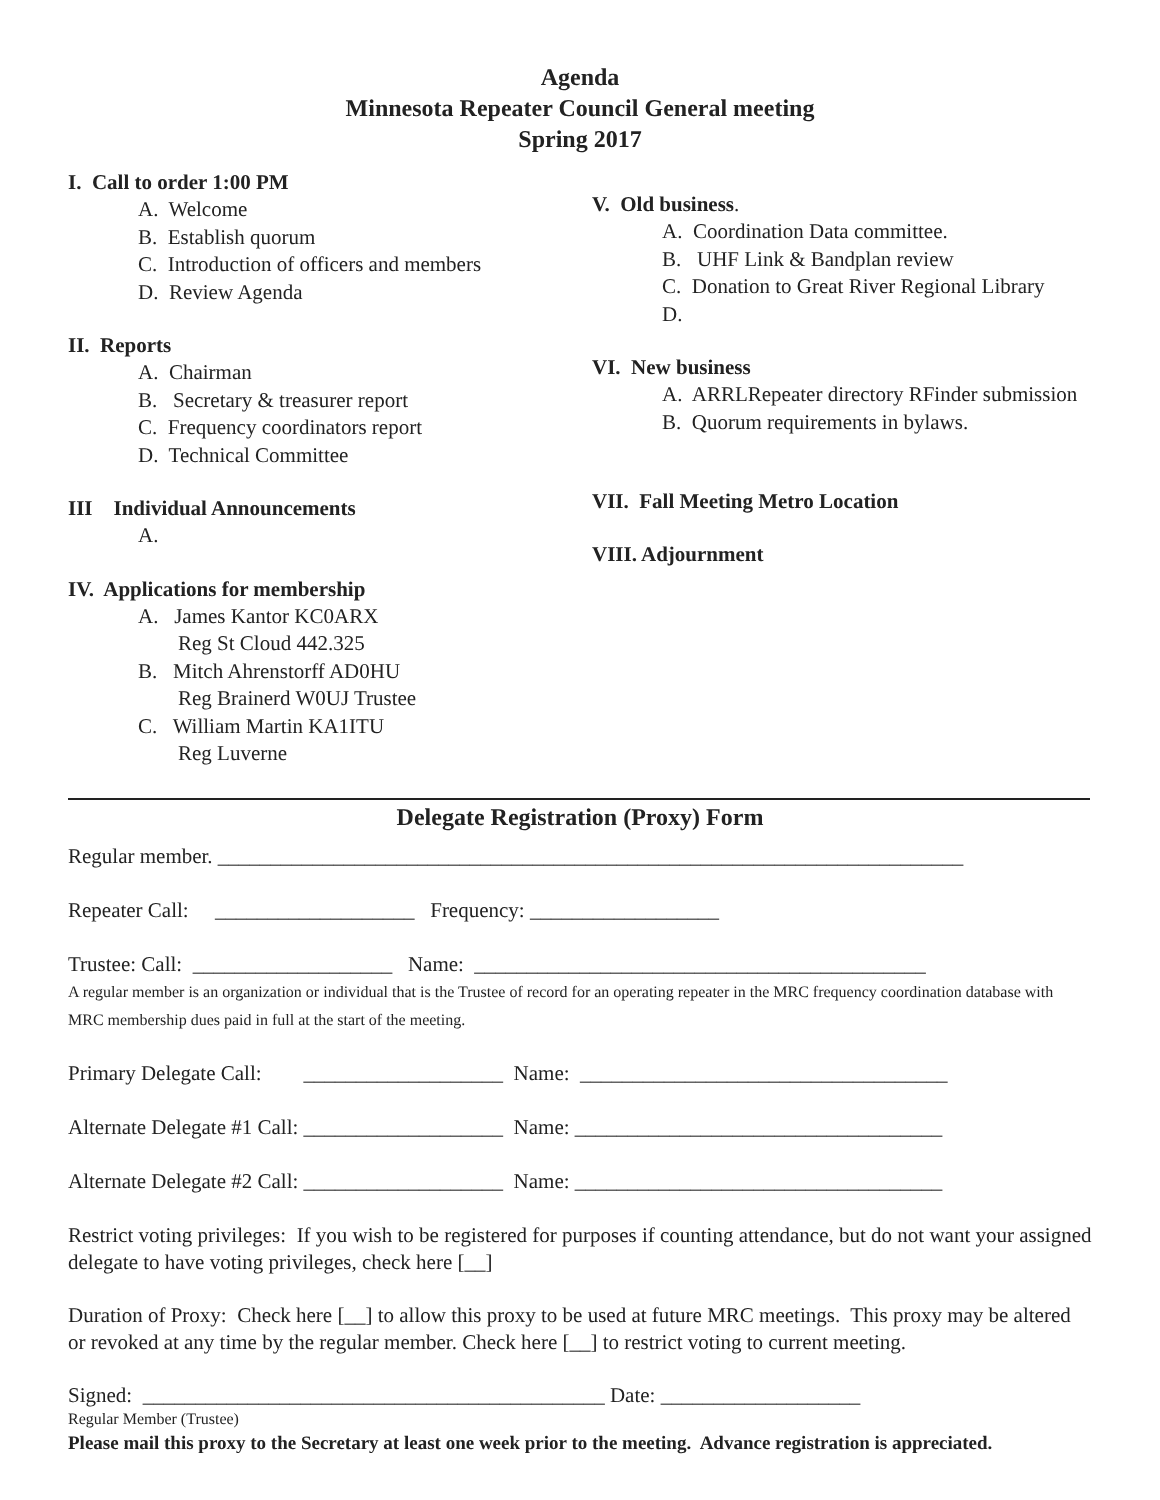Agenda
Minnesota Repeater Council General meeting
Spring 2017
I. Call to order 1:00 PM
A. Welcome
B. Establish quorum
C. Introduction of officers and members
D. Review Agenda
II. Reports
A. Chairman
B. Secretary & treasurer report
C. Frequency coordinators report
D. Technical Committee
III Individual Announcements
A.
IV. Applications for membership
A. James Kantor KC0ARX
Reg St Cloud 442.325
B. Mitch Ahrenstorff AD0HU
Reg Brainerd W0UJ Trustee
C. William Martin KA1ITU
Reg Luverne
V. Old business.
A. Coordination Data committee.
B. UHF Link & Bandplan review
C. Donation to Great River Regional Library
D.
VI. New business
A. ARRLRepeater directory RFinder submission
B. Quorum requirements in bylaws.
VII. Fall Meeting Metro Location
VIII. Adjournment
Delegate Registration (Proxy) Form
Regular member. _______________________________________________________________________
Repeater Call: ___________________ Frequency: __________________
Trustee: Call: ___________________ Name: ___________________________________________
A regular member is an organization or individual that is the Trustee of record for an operating repeater in the MRC frequency coordination database with MRC membership dues paid in full at the start of the meeting.
Primary Delegate Call: ___________________ Name: ___________________________________
Alternate Delegate #1 Call: ___________________ Name: ___________________________________
Alternate Delegate #2 Call: ___________________ Name: ___________________________________
Restrict voting privileges: If you wish to be registered for purposes if counting attendance, but do not want your assigned delegate to have voting privileges, check here [__]
Duration of Proxy: Check here [__] to allow this proxy to be used at future MRC meetings. This proxy may be altered or revoked at any time by the regular member. Check here [__] to restrict voting to current meeting.
Signed: ____________________________________________ Date: ___________________
Regular Member (Trustee)
Please mail this proxy to the Secretary at least one week prior to the meeting. Advance registration is appreciated.